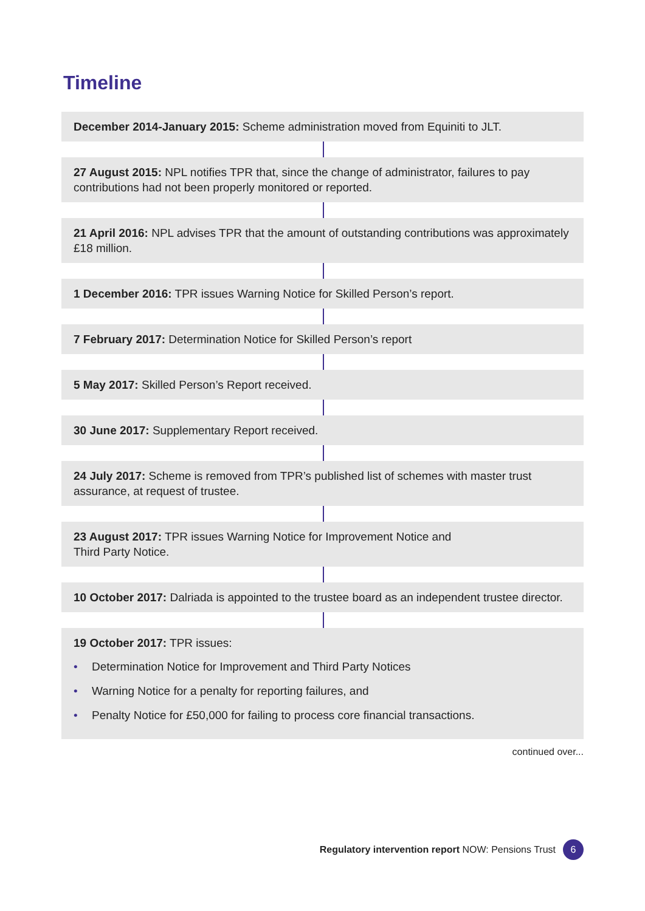Timeline
December 2014-January 2015: Scheme administration moved from Equiniti to JLT.
27 August 2015: NPL notifies TPR that, since the change of administrator, failures to pay contributions had not been properly monitored or reported.
21 April 2016: NPL advises TPR that the amount of outstanding contributions was approximately £18 million.
1 December 2016: TPR issues Warning Notice for Skilled Person’s report.
7 February 2017: Determination Notice for Skilled Person’s report
5 May 2017: Skilled Person’s Report received.
30 June 2017: Supplementary Report received.
24 July 2017: Scheme is removed from TPR’s published list of schemes with master trust assurance, at request of trustee.
23 August 2017: TPR issues Warning Notice for Improvement Notice and
Third Party Notice.
10 October 2017: Dalriada is appointed to the trustee board as an independent trustee director.
19 October 2017: TPR issues:
• Determination Notice for Improvement and Third Party Notices
• Warning Notice for a penalty for reporting failures, and
• Penalty Notice for £50,000 for failing to process core financial transactions.
continued over...
Regulatory intervention report NOW: Pensions Trust
6